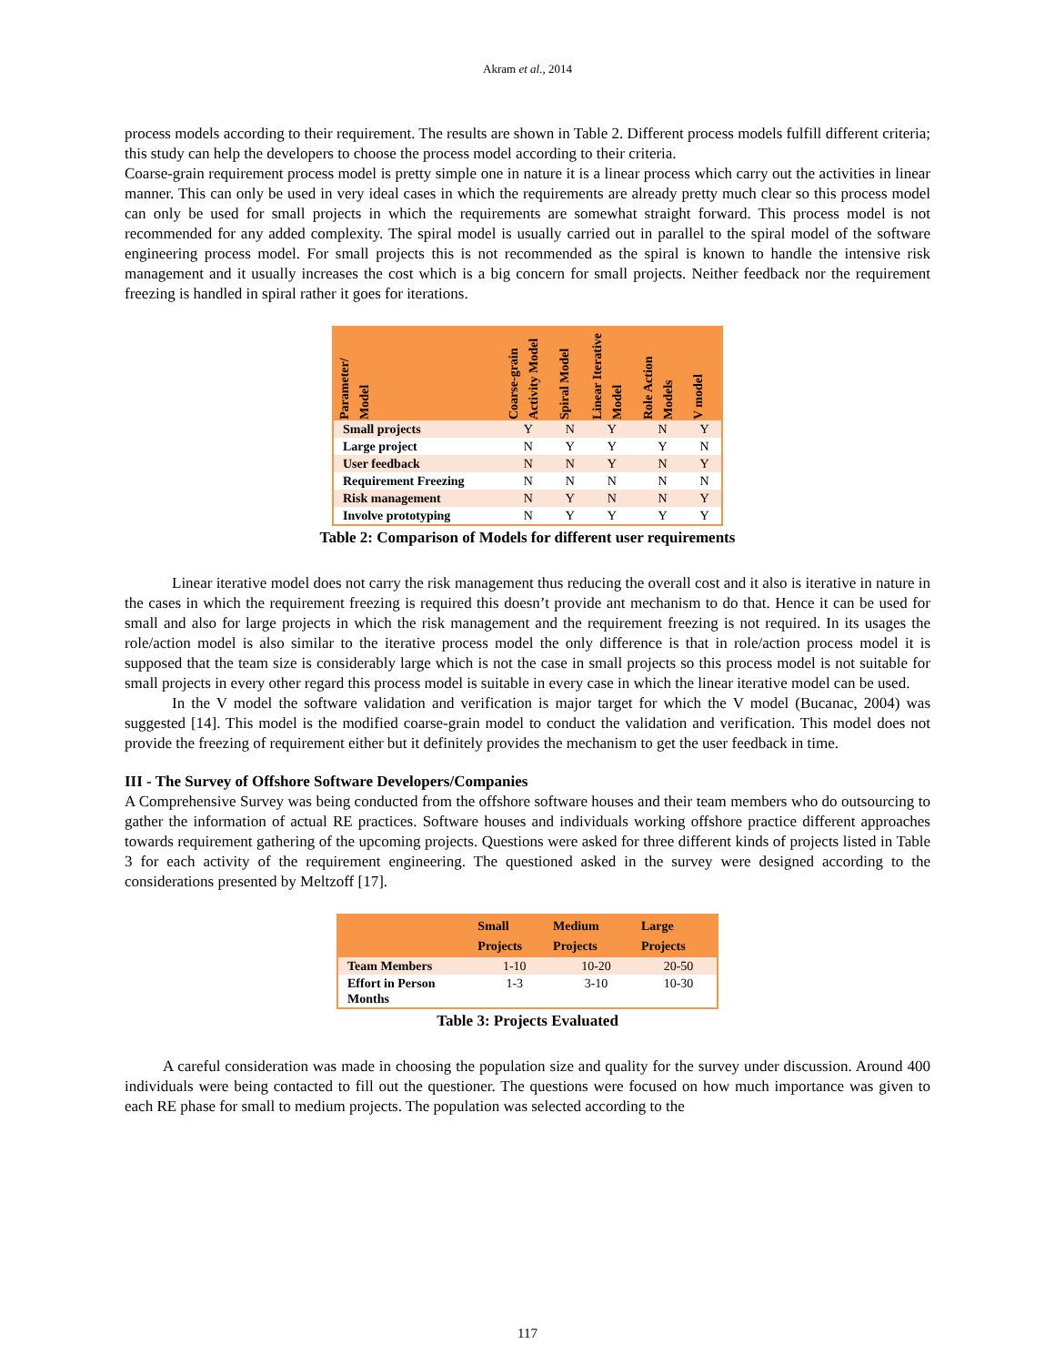Akram et al., 2014
process models according to their requirement. The results are shown in Table 2. Different process models fulfill different criteria; this study can help the developers to choose the process model according to their criteria.
Coarse-grain requirement process model is pretty simple one in nature it is a linear process which carry out the activities in linear manner. This can only be used in very ideal cases in which the requirements are already pretty much clear so this process model can only be used for small projects in which the requirements are somewhat straight forward. This process model is not recommended for any added complexity. The spiral model is usually carried out in parallel to the spiral model of the software engineering process model. For small projects this is not recommended as the spiral is known to handle the intensive risk management and it usually increases the cost which is a big concern for small projects. Neither feedback nor the requirement freezing is handled in spiral rather it goes for iterations.
| Parameter/ Model | Coarse-grain Activity Model | Spiral Model | Linear Iterative Model | Role Action Models | V model |
| --- | --- | --- | --- | --- | --- |
| Small projects | Y | N | Y | N | Y |
| Large project | N | Y | Y | Y | N |
| User feedback | N | N | Y | N | Y |
| Requirement Freezing | N | N | N | N | N |
| Risk management | N | Y | N | N | Y |
| Involve prototyping | N | Y | Y | Y | Y |
Table 2: Comparison of Models for different user requirements
Linear iterative model does not carry the risk management thus reducing the overall cost and it also is iterative in nature in the cases in which the requirement freezing is required this doesn’t provide ant mechanism to do that. Hence it can be used for small and also for large projects in which the risk management and the requirement freezing is not required. In its usages the role/action model is also similar to the iterative process model the only difference is that in role/action process model it is supposed that the team size is considerably large which is not the case in small projects so this process model is not suitable for small projects in every other regard this process model is suitable in every case in which the linear iterative model can be used.
In the V model the software validation and verification is major target for which the V model (Bucanac, 2004) was suggested [14]. This model is the modified coarse-grain model to conduct the validation and verification. This model does not provide the freezing of requirement either but it definitely provides the mechanism to get the user feedback in time.
III - The Survey of Offshore Software Developers/Companies
A Comprehensive Survey was being conducted from the offshore software houses and their team members who do outsourcing to gather the information of actual RE practices. Software houses and individuals working offshore practice different approaches towards requirement gathering of the upcoming projects. Questions were asked for three different kinds of projects listed in Table 3 for each activity of the requirement engineering. The questioned asked in the survey were designed according to the considerations presented by Meltzoff [17].
| | Small Projects | Medium Projects | Large Projects |
| --- | --- | --- | --- |
| Team Members | 1-10 | 10-20 | 20-50 |
| Effort in Person Months | 1-3 | 3-10 | 10-30 |
Table 3: Projects Evaluated
A careful consideration was made in choosing the population size and quality for the survey under discussion. Around 400 individuals were being contacted to fill out the questioner. The questions were focused on how much importance was given to each RE phase for small to medium projects. The population was selected according to the
117